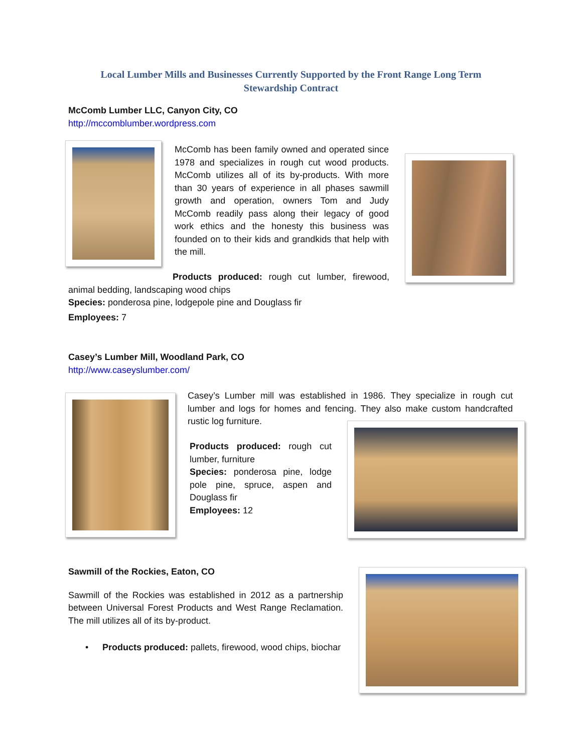Local Lumber Mills and Businesses Currently Supported by the Front Range Long Term Stewardship Contract
McComb Lumber LLC, Canyon City, CO
http://mccomblumber.wordpress.com
McComb has been family owned and operated since 1978 and specializes in rough cut wood products. McComb utilizes all of its by-products. With more than 30 years of experience in all phases sawmill growth and operation, owners Tom and Judy McComb readily pass along their legacy of good work ethics and the honesty this business was founded on to their kids and grandkids that help with the mill.
Products produced: rough cut lumber, firewood, animal bedding, landscaping wood chips
Species: ponderosa pine, lodgepole pine and Douglass fir
Employees: 7
Casey’s Lumber Mill, Woodland Park, CO
http://www.caseyslumber.com/
Casey’s Lumber mill was established in 1986. They specialize in rough cut lumber and logs for homes and fencing. They also make custom handcrafted rustic log furniture.
Products produced: rough cut lumber, furniture
Species: ponderosa pine, lodge pole pine, spruce, aspen and Douglass fir
Employees: 12
Sawmill of the Rockies, Eaton, CO
Sawmill of the Rockies was established in 2012 as a partnership between Universal Forest Products and West Range Reclamation. The mill utilizes all of its by-product.
•
Products produced: pallets, firewood, wood chips, biochar